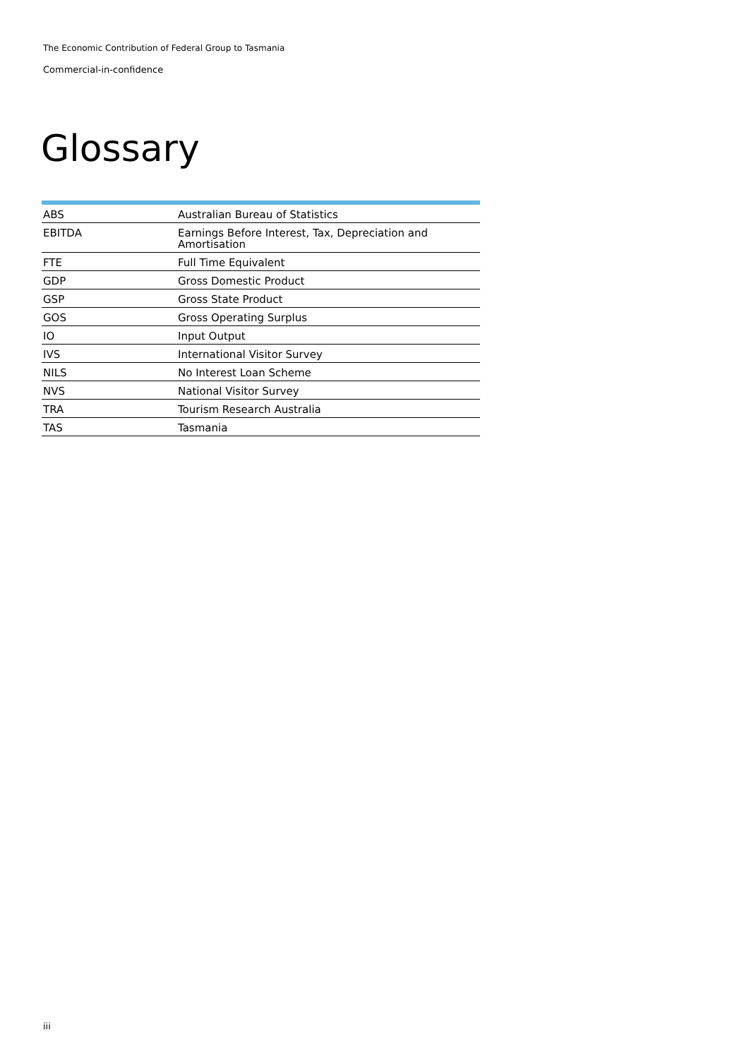The Economic Contribution of Federal Group to Tasmania
Commercial-in-confidence
Glossary
| ABS | Australian Bureau of Statistics |
| EBITDA | Earnings Before Interest, Tax, Depreciation and Amortisation |
| FTE | Full Time Equivalent |
| GDP | Gross Domestic Product |
| GSP | Gross State Product |
| GOS | Gross Operating Surplus |
| IO | Input Output |
| IVS | International Visitor Survey |
| NILS | No Interest Loan Scheme |
| NVS | National Visitor Survey |
| TRA | Tourism Research Australia |
| TAS | Tasmania |
iii